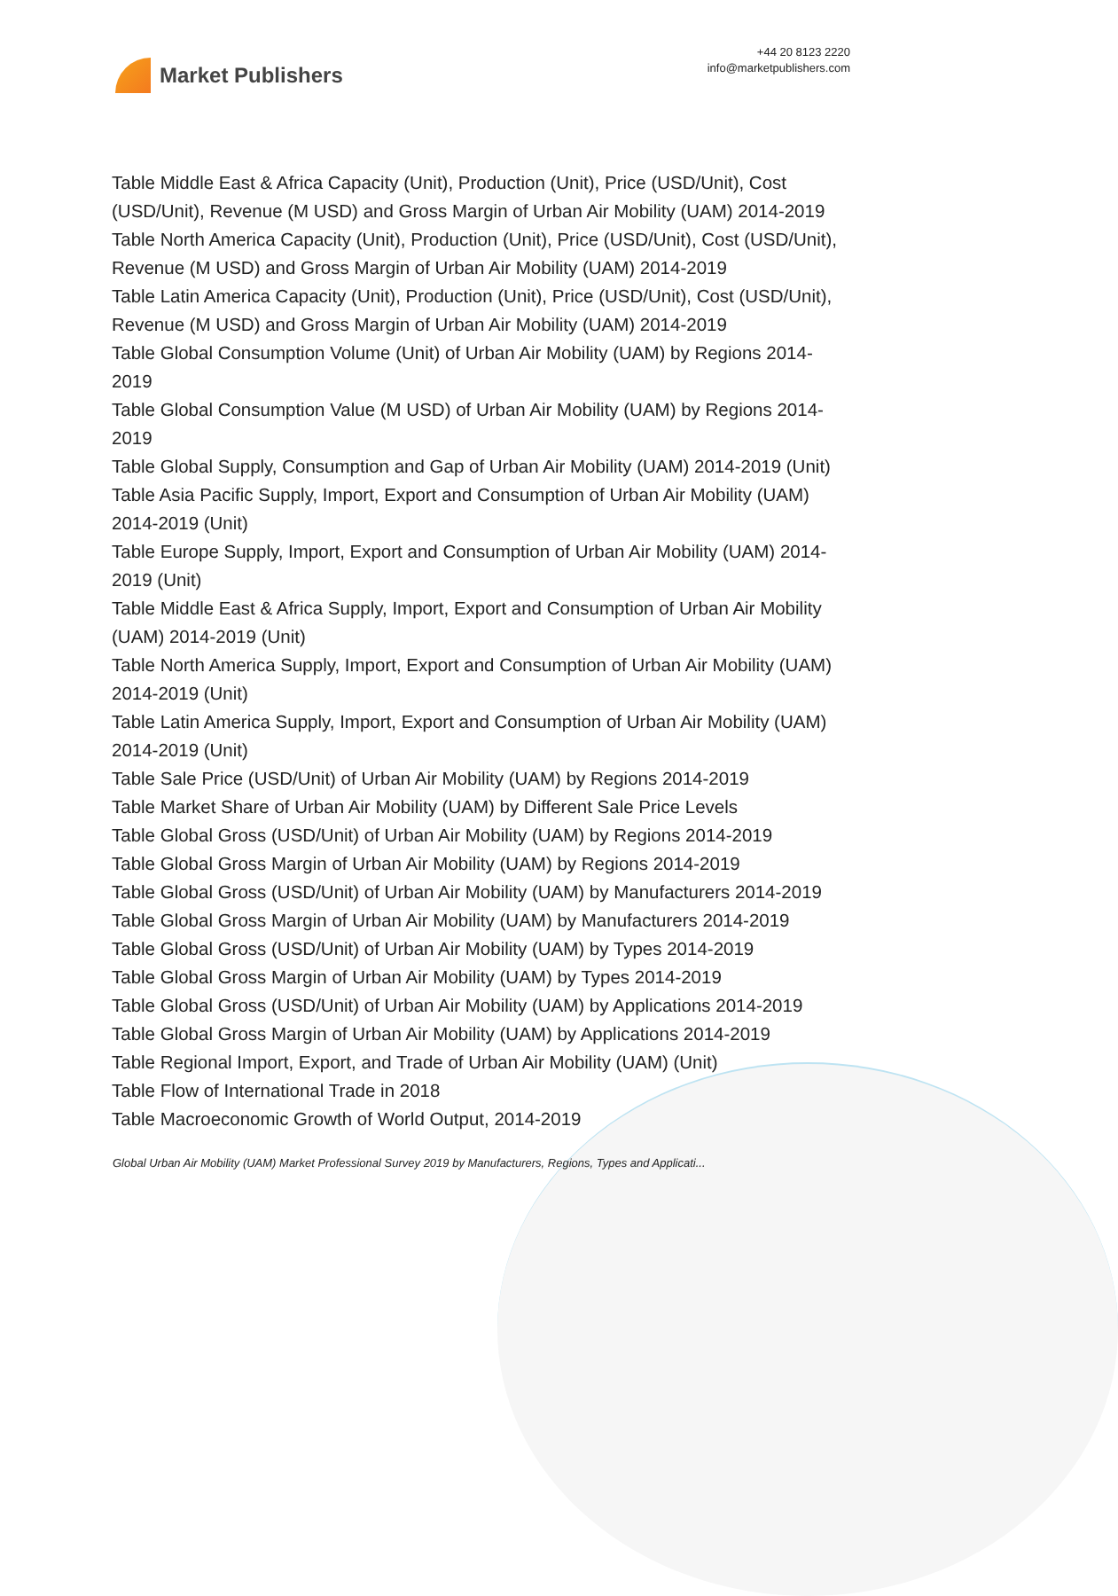Market Publishers
+44 20 8123 2220
info@marketpublishers.com
Table Middle East & Africa Capacity (Unit), Production (Unit), Price (USD/Unit), Cost (USD/Unit), Revenue (M USD) and Gross Margin of Urban Air Mobility (UAM) 2014-2019
Table North America Capacity (Unit), Production (Unit), Price (USD/Unit), Cost (USD/Unit), Revenue (M USD) and Gross Margin of Urban Air Mobility (UAM) 2014-2019
Table Latin America Capacity (Unit), Production (Unit), Price (USD/Unit), Cost (USD/Unit), Revenue (M USD) and Gross Margin of Urban Air Mobility (UAM) 2014-2019
Table Global Consumption Volume (Unit) of Urban Air Mobility (UAM) by Regions 2014-2019
Table Global Consumption Value (M USD) of Urban Air Mobility (UAM) by Regions 2014-2019
Table Global Supply, Consumption and Gap of Urban Air Mobility (UAM) 2014-2019 (Unit)
Table Asia Pacific Supply, Import, Export and Consumption of Urban Air Mobility (UAM) 2014-2019 (Unit)
Table Europe Supply, Import, Export and Consumption of Urban Air Mobility (UAM) 2014-2019 (Unit)
Table Middle East & Africa Supply, Import, Export and Consumption of Urban Air Mobility (UAM) 2014-2019 (Unit)
Table North America Supply, Import, Export and Consumption of Urban Air Mobility (UAM) 2014-2019 (Unit)
Table Latin America Supply, Import, Export and Consumption of Urban Air Mobility (UAM) 2014-2019 (Unit)
Table Sale Price (USD/Unit) of Urban Air Mobility (UAM) by Regions 2014-2019
Table Market Share of Urban Air Mobility (UAM) by Different Sale Price Levels
Table Global Gross (USD/Unit) of Urban Air Mobility (UAM) by Regions 2014-2019
Table Global Gross Margin of Urban Air Mobility (UAM) by Regions 2014-2019
Table Global Gross (USD/Unit) of Urban Air Mobility (UAM) by Manufacturers 2014-2019
Table Global Gross Margin of Urban Air Mobility (UAM) by Manufacturers 2014-2019
Table Global Gross (USD/Unit) of Urban Air Mobility (UAM) by Types 2014-2019
Table Global Gross Margin of Urban Air Mobility (UAM) by Types 2014-2019
Table Global Gross (USD/Unit) of Urban Air Mobility (UAM) by Applications 2014-2019
Table Global Gross Margin of Urban Air Mobility (UAM) by Applications 2014-2019
Table Regional Import, Export, and Trade of Urban Air Mobility (UAM) (Unit)
Table Flow of International Trade in 2018
Table Macroeconomic Growth of World Output, 2014-2019
Global Urban Air Mobility (UAM) Market Professional Survey 2019 by Manufacturers, Regions, Types and Applicati...